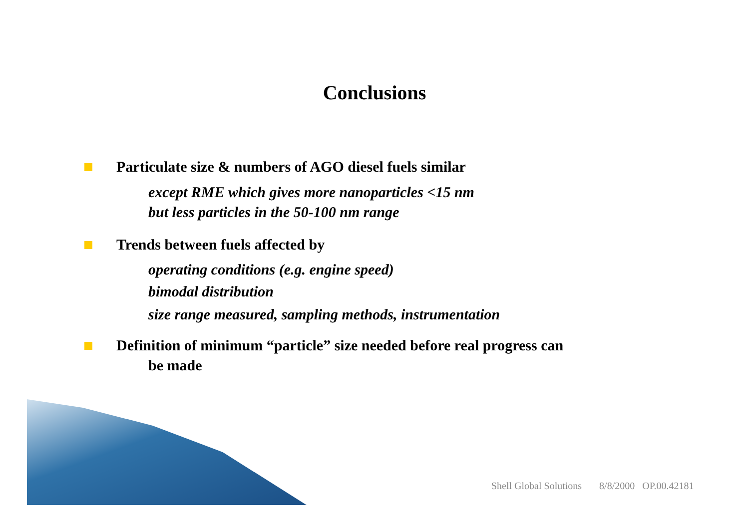Conclusions
Particulate size & numbers of AGO diesel fuels similar
except RME which gives more nanoparticles <15 nm
but less particles in the 50-100 nm range
Trends between fuels affected by
operating conditions (e.g. engine speed)
bimodal distribution
size range measured, sampling methods, instrumentation
Definition of minimum “particle” size needed before real progress can
be made
Shell Global Solutions 8/8/2000 OP.00.42181